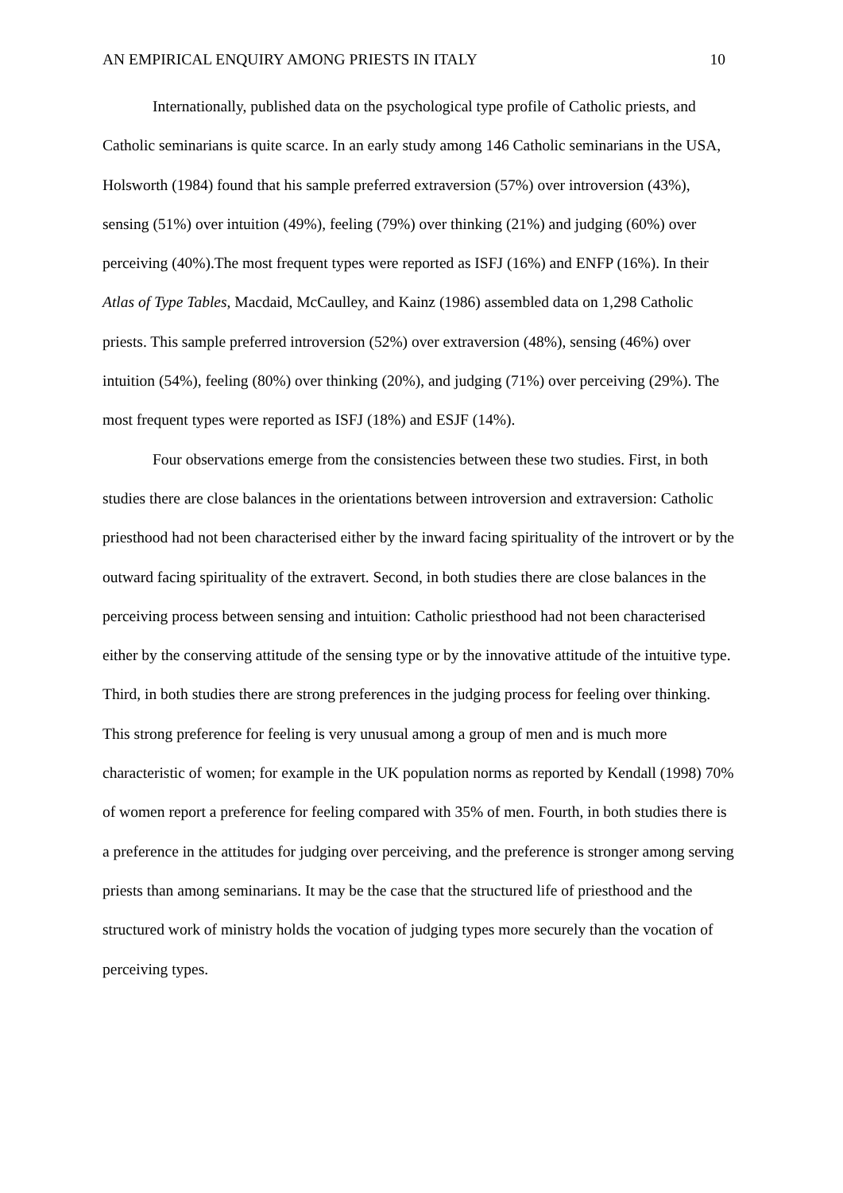AN EMPIRICAL ENQUIRY AMONG PRIESTS IN ITALY 10
Internationally, published data on the psychological type profile of Catholic priests, and Catholic seminarians is quite scarce. In an early study among 146 Catholic seminarians in the USA, Holsworth (1984) found that his sample preferred extraversion (57%) over introversion (43%), sensing (51%) over intuition (49%), feeling (79%) over thinking (21%) and judging (60%) over perceiving (40%).The most frequent types were reported as ISFJ (16%) and ENFP (16%). In their Atlas of Type Tables, Macdaid, McCaulley, and Kainz (1986) assembled data on 1,298 Catholic priests. This sample preferred introversion (52%) over extraversion (48%), sensing (46%) over intuition (54%), feeling (80%) over thinking (20%), and judging (71%) over perceiving (29%). The most frequent types were reported as ISFJ (18%) and ESJF (14%).
Four observations emerge from the consistencies between these two studies. First, in both studies there are close balances in the orientations between introversion and extraversion: Catholic priesthood had not been characterised either by the inward facing spirituality of the introvert or by the outward facing spirituality of the extravert. Second, in both studies there are close balances in the perceiving process between sensing and intuition: Catholic priesthood had not been characterised either by the conserving attitude of the sensing type or by the innovative attitude of the intuitive type. Third, in both studies there are strong preferences in the judging process for feeling over thinking. This strong preference for feeling is very unusual among a group of men and is much more characteristic of women; for example in the UK population norms as reported by Kendall (1998) 70% of women report a preference for feeling compared with 35% of men. Fourth, in both studies there is a preference in the attitudes for judging over perceiving, and the preference is stronger among serving priests than among seminarians. It may be the case that the structured life of priesthood and the structured work of ministry holds the vocation of judging types more securely than the vocation of perceiving types.